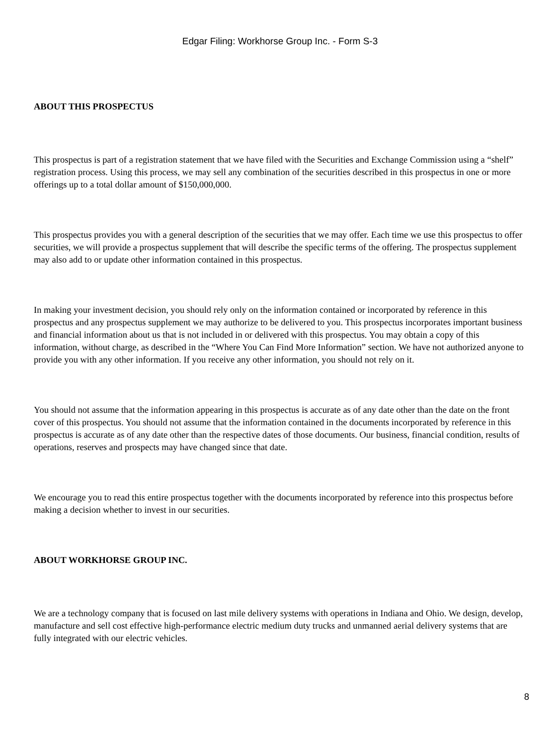Edgar Filing: Workhorse Group Inc. - Form S-3
ABOUT THIS PROSPECTUS
This prospectus is part of a registration statement that we have filed with the Securities and Exchange Commission using a “shelf” registration process. Using this process, we may sell any combination of the securities described in this prospectus in one or more offerings up to a total dollar amount of $150,000,000.
This prospectus provides you with a general description of the securities that we may offer. Each time we use this prospectus to offer securities, we will provide a prospectus supplement that will describe the specific terms of the offering. The prospectus supplement may also add to or update other information contained in this prospectus.
In making your investment decision, you should rely only on the information contained or incorporated by reference in this prospectus and any prospectus supplement we may authorize to be delivered to you. This prospectus incorporates important business and financial information about us that is not included in or delivered with this prospectus. You may obtain a copy of this information, without charge, as described in the “Where You Can Find More Information” section. We have not authorized anyone to provide you with any other information. If you receive any other information, you should not rely on it.
You should not assume that the information appearing in this prospectus is accurate as of any date other than the date on the front cover of this prospectus. You should not assume that the information contained in the documents incorporated by reference in this prospectus is accurate as of any date other than the respective dates of those documents. Our business, financial condition, results of operations, reserves and prospects may have changed since that date.
We encourage you to read this entire prospectus together with the documents incorporated by reference into this prospectus before making a decision whether to invest in our securities.
ABOUT WORKHORSE GROUP INC.
We are a technology company that is focused on last mile delivery systems with operations in Indiana and Ohio. We design, develop, manufacture and sell cost effective high-performance electric medium duty trucks and unmanned aerial delivery systems that are fully integrated with our electric vehicles.
8